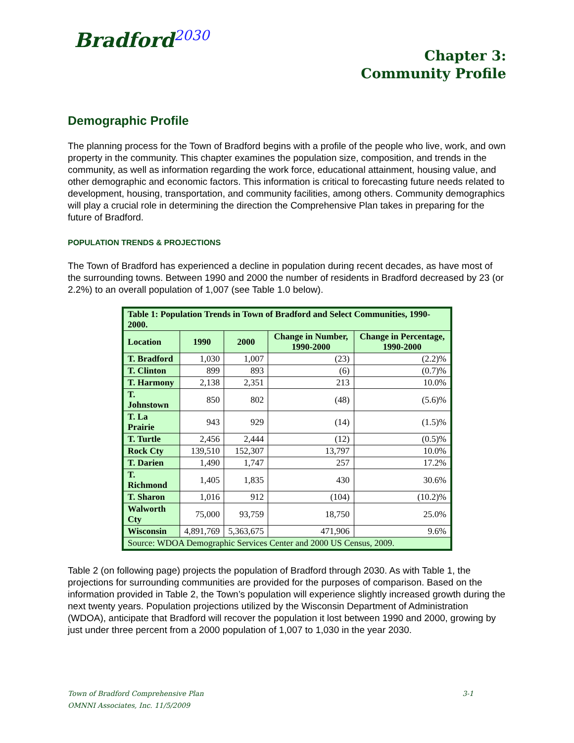Bradford<sup>2030</sup>
Chapter 3:
Community Profile
Demographic Profile
The planning process for the Town of Bradford begins with a profile of the people who live, work, and own property in the community. This chapter examines the population size, composition, and trends in the community, as well as information regarding the work force, educational attainment, housing value, and other demographic and economic factors. This information is critical to forecasting future needs related to development, housing, transportation, and community facilities, among others. Community demographics will play a crucial role in determining the direction the Comprehensive Plan takes in preparing for the future of Bradford.
POPULATION TRENDS & PROJECTIONS
The Town of Bradford has experienced a decline in population during recent decades, as have most of the surrounding towns. Between 1990 and 2000 the number of residents in Bradford decreased by 23 (or 2.2%) to an overall population of 1,007 (see Table 1.0 below).
| Table 1: Population Trends in Town of Bradford and Select Communities, 1990-2000. | | | | |
| --- | --- | --- | --- | --- |
| Location | 1990 | 2000 | Change in Number, 1990-2000 | Change in Percentage, 1990-2000 |
| T. Bradford | 1,030 | 1,007 | (23) | (2.2)% |
| T. Clinton | 899 | 893 | (6) | (0.7)% |
| T. Harmony | 2,138 | 2,351 | 213 | 10.0% |
| T. Johnstown | 850 | 802 | (48) | (5.6)% |
| T. La Prairie | 943 | 929 | (14) | (1.5)% |
| T. Turtle | 2,456 | 2,444 | (12) | (0.5)% |
| Rock Cty | 139,510 | 152,307 | 13,797 | 10.0% |
| T. Darien | 1,490 | 1,747 | 257 | 17.2% |
| T. Richmond | 1,405 | 1,835 | 430 | 30.6% |
| T. Sharon | 1,016 | 912 | (104) | (10.2)% |
| Walworth Cty | 75,000 | 93,759 | 18,750 | 25.0% |
| Wisconsin | 4,891,769 | 5,363,675 | 471,906 | 9.6% |
| Source: WDOA Demographic Services Center and 2000 US Census, 2009. | | | | |
Table 2 (on following page) projects the population of Bradford through 2030. As with Table 1, the projections for surrounding communities are provided for the purposes of comparison. Based on the information provided in Table 2, the Town’s population will experience slightly increased growth during the next twenty years. Population projections utilized by the Wisconsin Department of Administration (WDOA), anticipate that Bradford will recover the population it lost between 1990 and 2000, growing by just under three percent from a 2000 population of 1,007 to 1,030 in the year 2030.
Town of Bradford Comprehensive Plan 3-1
OMNNI Associates, Inc. 11/5/2009